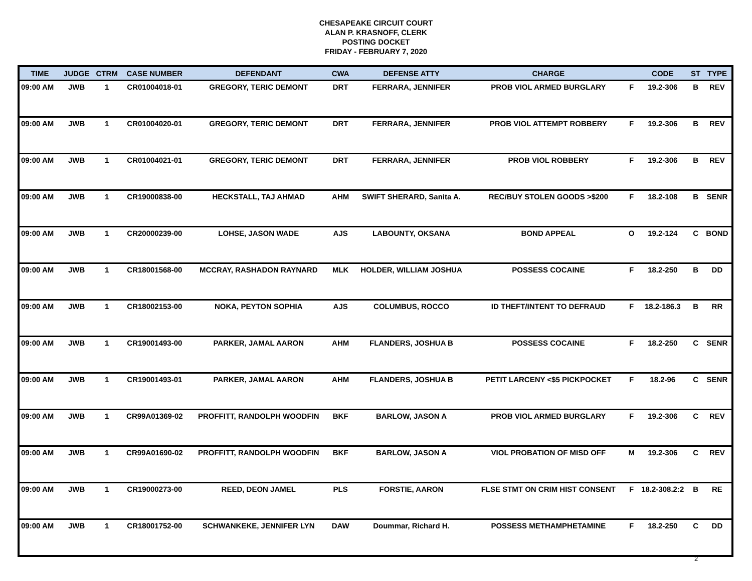CHESAPEAKE CIRCUIT COURT
ALAN P. KRASNOFF, CLERK
POSTING DOCKET
FRIDAY - FEBRUARY 7, 2020
| TIME | JUDGE | CTRM | CASE NUMBER | DEFENDANT | CWA | DEFENSE ATTY | CHARGE | | CODE | ST | TYPE |
| --- | --- | --- | --- | --- | --- | --- | --- | --- | --- | --- | --- |
| 09:00 AM | JWB | 1 | CR01004018-01 | GREGORY, TERIC DEMONT | DRT | FERRARA, JENNIFER | PROB VIOL ARMED BURGLARY | F | 19.2-306 | B | REV |
| 09:00 AM | JWB | 1 | CR01004020-01 | GREGORY, TERIC DEMONT | DRT | FERRARA, JENNIFER | PROB VIOL ATTEMPT ROBBERY | F | 19.2-306 | B | REV |
| 09:00 AM | JWB | 1 | CR01004021-01 | GREGORY, TERIC DEMONT | DRT | FERRARA, JENNIFER | PROB VIOL ROBBERY | F | 19.2-306 | B | REV |
| 09:00 AM | JWB | 1 | CR19000838-00 | HECKSTALL, TAJ AHMAD | AHM | SWIFT SHERARD, Sanita A. | REC/BUY STOLEN GOODS >$200 | F | 18.2-108 | B | SENR |
| 09:00 AM | JWB | 1 | CR20000239-00 | LOHSE, JASON WADE | AJS | LABOUNTY, OKSANA | BOND APPEAL | O | 19.2-124 | C | BOND |
| 09:00 AM | JWB | 1 | CR18001568-00 | MCCRAY, RASHADON RAYNARD | MLK | HOLDER, WILLIAM JOSHUA | POSSESS COCAINE | F | 18.2-250 | B | DD |
| 09:00 AM | JWB | 1 | CR18002153-00 | NOKA, PEYTON SOPHIA | AJS | COLUMBUS, ROCCO | ID THEFT/INTENT TO DEFRAUD | F | 18.2-186.3 | B | RR |
| 09:00 AM | JWB | 1 | CR19001493-00 | PARKER, JAMAL AARON | AHM | FLANDERS, JOSHUA B | POSSESS COCAINE | F | 18.2-250 | C | SENR |
| 09:00 AM | JWB | 1 | CR19001493-01 | PARKER, JAMAL AARON | AHM | FLANDERS, JOSHUA B | PETIT LARCENY <$5 PICKPOCKET | F | 18.2-96 | C | SENR |
| 09:00 AM | JWB | 1 | CR99A01369-02 | PROFFITT, RANDOLPH WOODFIN | BKF | BARLOW, JASON A | PROB VIOL ARMED BURGLARY | F | 19.2-306 | C | REV |
| 09:00 AM | JWB | 1 | CR99A01690-02 | PROFFITT, RANDOLPH WOODFIN | BKF | BARLOW, JASON A | VIOL PROBATION OF MISD OFF | M | 19.2-306 | C | REV |
| 09:00 AM | JWB | 1 | CR19000273-00 | REED, DEON JAMEL | PLS | FORSTIE, AARON | FLSE STMT ON CRIM HIST CONSENT | F | 18.2-308.2:2 | B | RE |
| 09:00 AM | JWB | 1 | CR18001752-00 | SCHWANKEKE, JENNIFER LYN | DAW | Doummar, Richard H. | POSSESS METHAMPHETAMINE | F | 18.2-250 | C | DD |
2